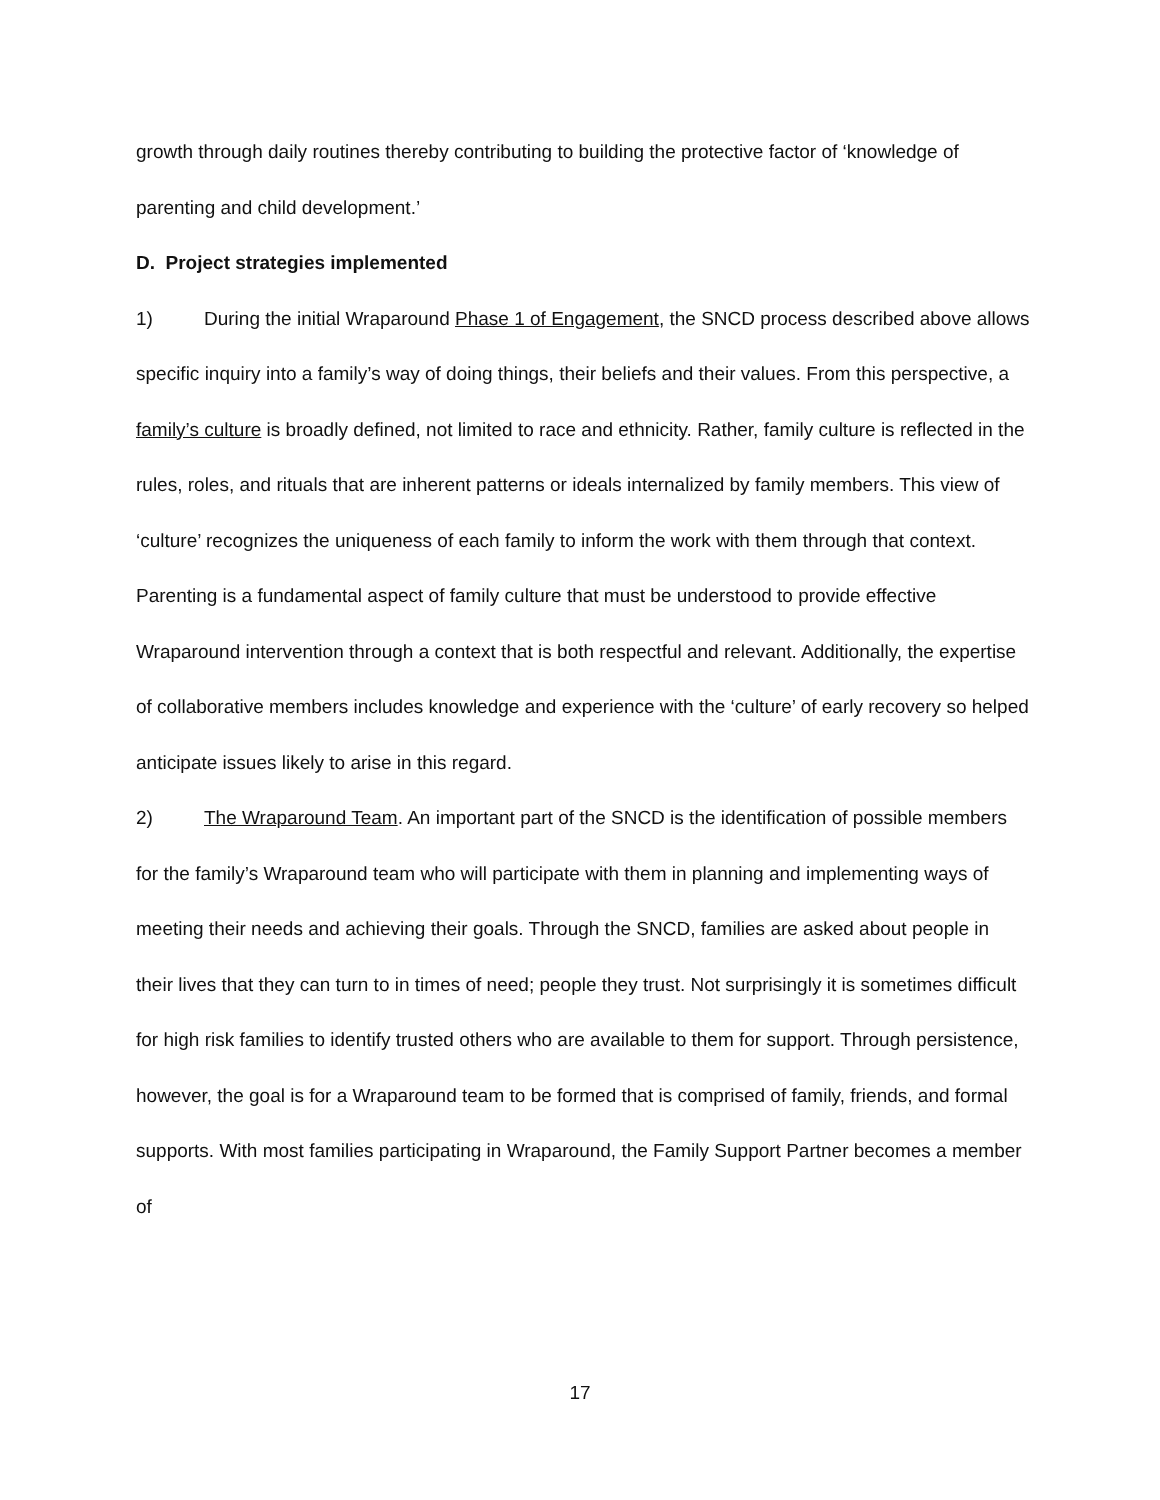growth through daily routines thereby contributing to building the protective factor of ‘knowledge of parenting and child development.’
D. Project strategies implemented
1) During the initial Wraparound Phase 1 of Engagement, the SNCD process described above allows specific inquiry into a family’s way of doing things, their beliefs and their values. From this perspective, a family’s culture is broadly defined, not limited to race and ethnicity. Rather, family culture is reflected in the rules, roles, and rituals that are inherent patterns or ideals internalized by family members. This view of ‘culture’ recognizes the uniqueness of each family to inform the work with them through that context. Parenting is a fundamental aspect of family culture that must be understood to provide effective Wraparound intervention through a context that is both respectful and relevant. Additionally, the expertise of collaborative members includes knowledge and experience with the ‘culture’ of early recovery so helped anticipate issues likely to arise in this regard.
2) The Wraparound Team. An important part of the SNCD is the identification of possible members for the family’s Wraparound team who will participate with them in planning and implementing ways of meeting their needs and achieving their goals. Through the SNCD, families are asked about people in their lives that they can turn to in times of need; people they trust. Not surprisingly it is sometimes difficult for high risk families to identify trusted others who are available to them for support. Through persistence, however, the goal is for a Wraparound team to be formed that is comprised of family, friends, and formal supports. With most families participating in Wraparound, the Family Support Partner becomes a member of
17